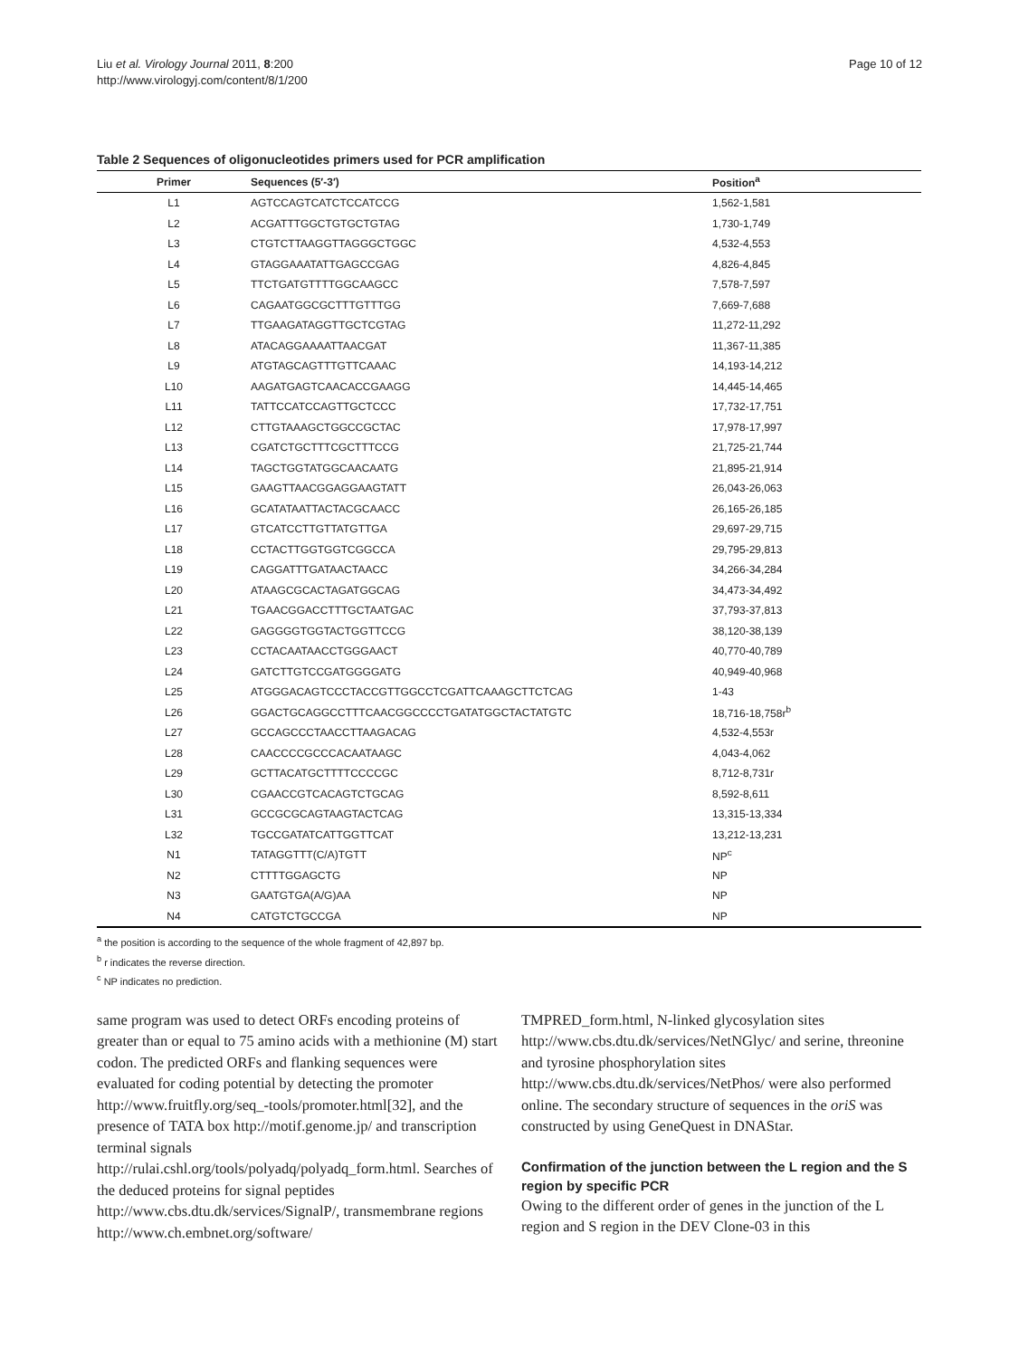Liu et al. Virology Journal 2011, 8:200
http://www.virologyj.com/content/8/1/200
Page 10 of 12
Table 2 Sequences of oligonucleotides primers used for PCR amplification
| Primer | Sequences (5′-3′) | Position<sup>a</sup> |
| --- | --- | --- |
| L1 | AGTCCAGTCATCTCCATCCG | 1,562-1,581 |
| L2 | ACGATTTGGCTGTGCTGTAG | 1,730-1,749 |
| L3 | CTGTCTTAAGGTTAGGGCTGGC | 4,532-4,553 |
| L4 | GTAGGAAATATTGAGCCGAG | 4,826-4,845 |
| L5 | TTCTGATGTTTTGGCAAGCC | 7,578-7,597 |
| L6 | CAGAATGGCGCTTTGTTTGG | 7,669-7,688 |
| L7 | TTGAAGATAGGTTGCTCGTAG | 11,272-11,292 |
| L8 | ATACAGGAAAATTAACGAT | 11,367-11,385 |
| L9 | ATGTAGCAGTTTGTTCAAAC | 14,193-14,212 |
| L10 | AAGATGAGTCAACACCGAAGG | 14,445-14,465 |
| L11 | TATTCCATCCAGTTGCTCCC | 17,732-17,751 |
| L12 | CTTGTAAAGCTGGCCGCTAC | 17,978-17,997 |
| L13 | CGATCTGCTTTCGCTTTCCG | 21,725-21,744 |
| L14 | TAGCTGGTATGGCAACAATG | 21,895-21,914 |
| L15 | GAAGTTAACGGAGGAAGTATT | 26,043-26,063 |
| L16 | GCATATAATTACTACGCAACC | 26,165-26,185 |
| L17 | GTCATCCTTGTTATGTTGA | 29,697-29,715 |
| L18 | CCTACTTGGTGGTCGGCCA | 29,795-29,813 |
| L19 | CAGGATTTGATAACTAACC | 34,266-34,284 |
| L20 | ATAAGCGCACTAGATGGCAG | 34,473-34,492 |
| L21 | TGAACGGACCTTTGCTAATGAC | 37,793-37,813 |
| L22 | GAGGGGTGGTACTGGTTCCG | 38,120-38,139 |
| L23 | CCTACAATAACCTGGGAACT | 40,770-40,789 |
| L24 | GATCTTGTCCGATGGGGATG | 40,949-40,968 |
| L25 | ATGGGACAGTCCCTACCGTTGGCCTCGATTCAAAGCTTCTCAG | 1-43 |
| L26 | GGACTGCAGGCCTTTCAACGGCCCCTGATATGGCTACTATGTC | 18,716-18,758r<sup>b</sup> |
| L27 | GCCAGCCCTAACCTTAAGACAG | 4,532-4,553r |
| L28 | CAACCCCGCCCACAATAAGC | 4,043-4,062 |
| L29 | GCTTACATGCTTTTCCCCGC | 8,712-8,731r |
| L30 | CGAACCGTCACAGTCTGCAG | 8,592-8,611 |
| L31 | GCCGCGCAGTAAGTACTCAG | 13,315-13,334 |
| L32 | TGCCGATATCATTGGTTCAT | 13,212-13,231 |
| N1 | TATAGGTTT(C/A)TGTT | NP<sup>c</sup> |
| N2 | CTTTTGGAGCTG | NP |
| N3 | GAATGTGA(A/G)AA | NP |
| N4 | CATGTCTGCCGA | NP |
<sup>a</sup> the position is according to the sequence of the whole fragment of 42,897 bp.
<sup>b</sup> r indicates the reverse direction.
<sup>c</sup> NP indicates no prediction.
same program was used to detect ORFs encoding proteins of greater than or equal to 75 amino acids with a methionine (M) start codon. The predicted ORFs and flanking sequences were evaluated for coding potential by detecting the promoter http://www.fruitfly.org/seq_-tools/promoter.html[32], and the presence of TATA box http://motif.genome.jp/ and transcription terminal signals http://rulai.cshl.org/tools/polyadq/polyadq_form.html. Searches of the deduced proteins for signal peptides http://www.cbs.dtu.dk/services/SignalP/, transmembrane regions http://www.ch.embnet.org/software/
TMPRED_form.html, N-linked glycosylation sites http://www.cbs.dtu.dk/services/NetNGlyc/ and serine, threonine and tyrosine phosphorylation sites http://www.cbs.dtu.dk/services/NetPhos/ were also performed online. The secondary structure of sequences in the oriS was constructed by using GeneQuest in DNAStar.
Confirmation of the junction between the L region and the S region by specific PCR
Owing to the different order of genes in the junction of the L region and S region in the DEV Clone-03 in this